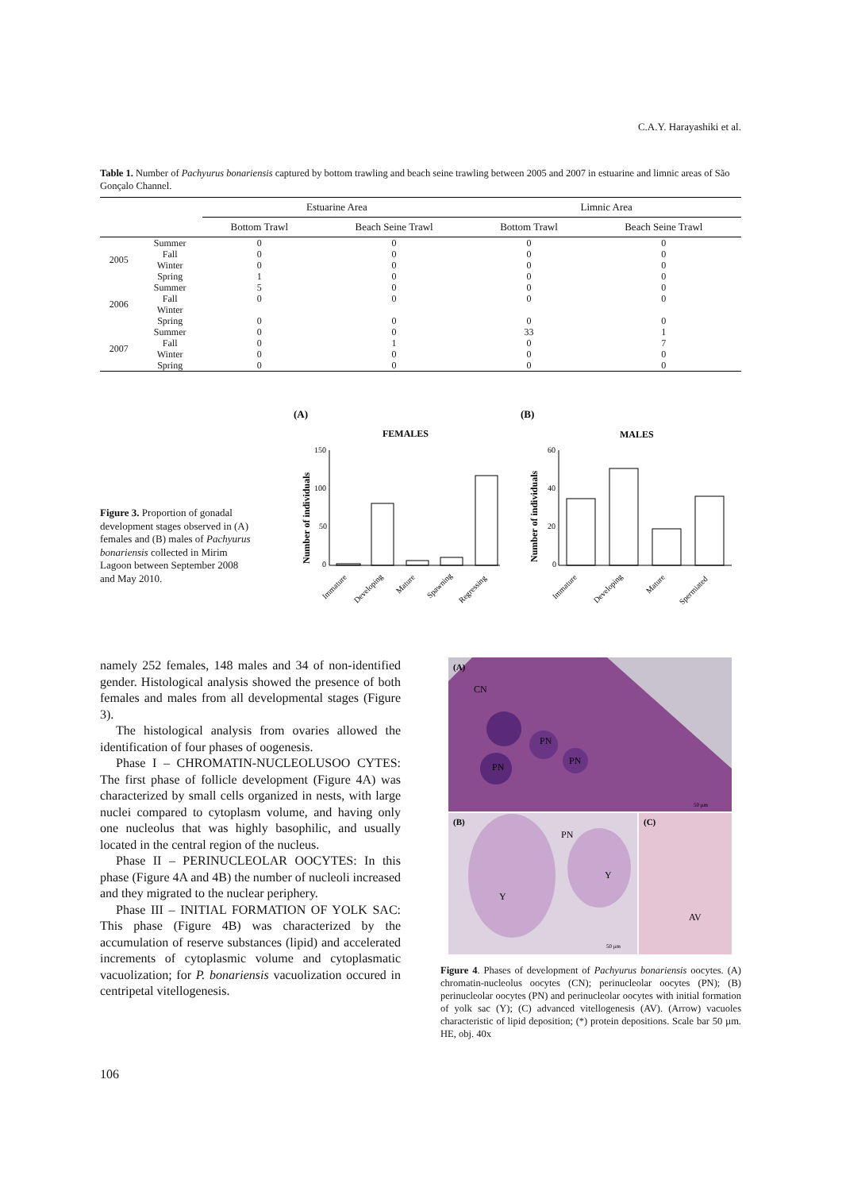C.A.Y. Harayashiki et al.
Table 1. Number of Pachyurus bonariensis captured by bottom trawling and beach seine trawling between 2005 and 2007 in estuarine and limnic areas of São Gonçalo Channel.
| | | Estuarine Area | | Limnic Area | |
| --- | --- | --- | --- | --- | --- |
| | | Bottom Trawl | Beach Seine Trawl | Bottom Trawl | Beach Seine Trawl |
| 2005 | Summer | 0 | 0 | 0 | 0 |
| | Fall | 0 | 0 | 0 | 0 |
| | Winter | 0 | 0 | 0 | 0 |
| | Spring | 1 | 0 | 0 | 0 |
| 2006 | Summer | 5 | 0 | 0 | 0 |
| | Fall | 0 | 0 | 0 | 0 |
| | Winter | | | | |
| | Spring | 0 | 0 | 0 | 0 |
| 2007 | Summer | 0 | 0 | 33 | 1 |
| | Fall | 0 | 1 | 0 | 7 |
| | Winter | 0 | 0 | 0 | 0 |
| | Spring | 0 | 0 | 0 | 0 |
Figure 3. Proportion of gonadal development stages observed in (A) females and (B) males of Pachyurus bonariensis collected in Mirim Lagoon between September 2008 and May 2010.
(A)
FEMALES
Number of individuals
150
100
50
0
Immature
Developing
Mature
Spawning
Regressing
(B)
MALES
Number of individuals
60
40
20
0
Immature
Developing
Mature
Spermiated
namely 252 females, 148 males and 34 of non-identified gender. Histological analysis showed the presence of both females and males from all developmental stages (Figure 3).
The histological analysis from ovaries allowed the identification of four phases of oogenesis.
Phase I – CHROMATIN-NUCLEOLUSOO CYTES: The first phase of follicle development (Figure 4A) was characterized by small cells organized in nests, with large nuclei compared to cytoplasm volume, and having only one nucleolus that was highly basophilic, and usually located in the central region of the nucleus.
Phase II – PERINUCLEOLAR OOCYTES: In this phase (Figure 4A and 4B) the number of nucleoli increased and they migrated to the nuclear periphery.
Phase III – INITIAL FORMATION OF YOLK SAC: This phase (Figure 4B) was characterized by the accumulation of reserve substances (lipid) and accelerated increments of cytoplasmic volume and cytoplasmatic vacuolization; for P. bonariensis vacuolization occured in centripetal vitellogenesis.
(A)
CN
PN
PN
PN
(B)
PN
Y
Y
(C)
AV
50 μm
50 μm
Figure 4. Phases of development of Pachyurus bonariensis oocytes. (A) chromatin-nucleolus oocytes (CN); perinucleolar oocytes (PN); (B) perinucleolar oocytes (PN) and perinucleolar oocytes with initial formation of yolk sac (Y); (C) advanced vitellogenesis (AV). (Arrow) vacuoles characteristic of lipid deposition; (*) protein depositions. Scale bar 50 µm. HE, obj. 40x
106